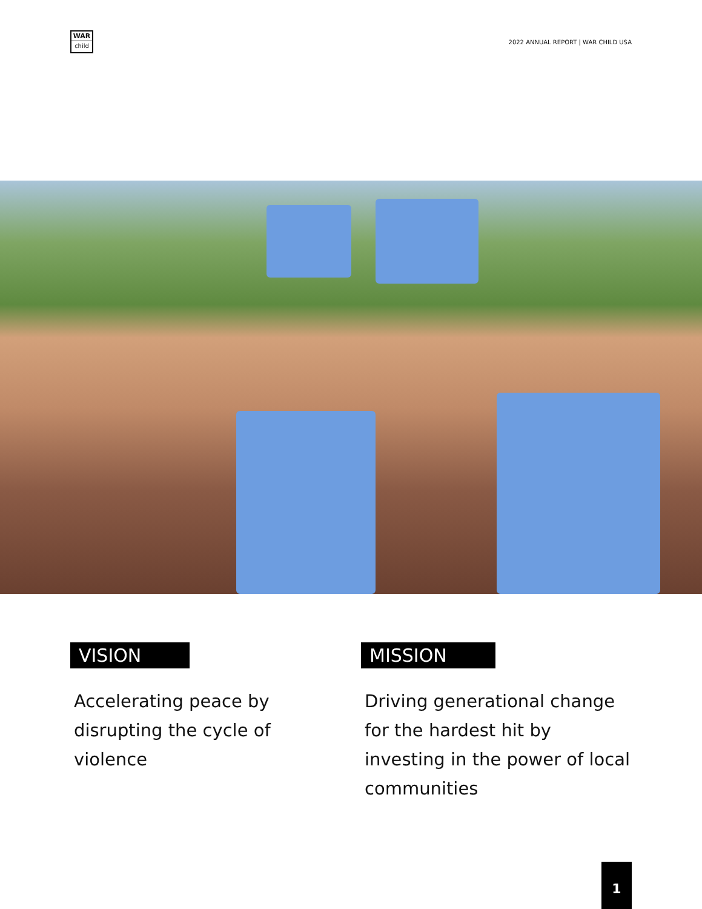WAR
child
2022 ANNUAL REPORT | WAR CHILD USA
VISION
Accelerating peace by disrupting the cycle of violence
MISSION
Driving generational change for the hardest hit by investing in the power of local communities
1